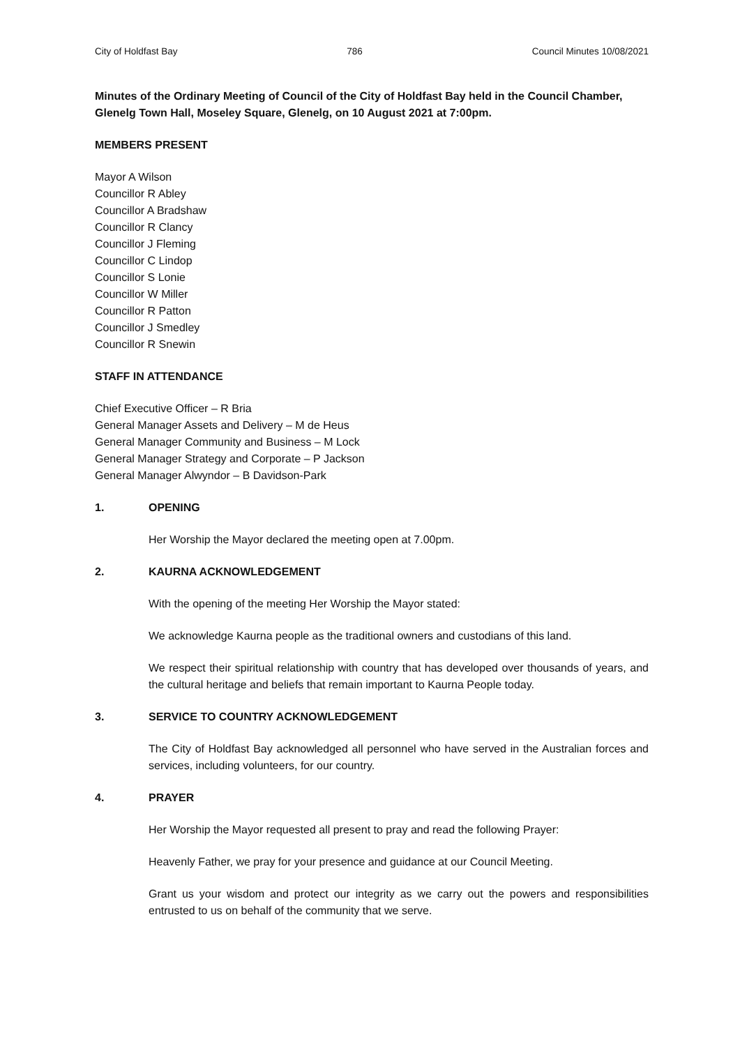City of Holdfast Bay 786 Council Minutes 10/08/2021
Minutes of the Ordinary Meeting of Council of the City of Holdfast Bay held in the Council Chamber, Glenelg Town Hall, Moseley Square, Glenelg, on 10 August 2021 at 7:00pm.
MEMBERS PRESENT
Mayor A Wilson
Councillor R Abley
Councillor A Bradshaw
Councillor R Clancy
Councillor J Fleming
Councillor C Lindop
Councillor S Lonie
Councillor W Miller
Councillor R Patton
Councillor J Smedley
Councillor R Snewin
STAFF IN ATTENDANCE
Chief Executive Officer – R Bria
General Manager Assets and Delivery – M de Heus
General Manager Community and Business – M Lock
General Manager Strategy and Corporate – P Jackson
General Manager Alwyndor – B Davidson-Park
1. OPENING
Her Worship the Mayor declared the meeting open at 7.00pm.
2. KAURNA ACKNOWLEDGEMENT
With the opening of the meeting Her Worship the Mayor stated:
We acknowledge Kaurna people as the traditional owners and custodians of this land.
We respect their spiritual relationship with country that has developed over thousands of years, and the cultural heritage and beliefs that remain important to Kaurna People today.
3. SERVICE TO COUNTRY ACKNOWLEDGEMENT
The City of Holdfast Bay acknowledged all personnel who have served in the Australian forces and services, including volunteers, for our country.
4. PRAYER
Her Worship the Mayor requested all present to pray and read the following Prayer:
Heavenly Father, we pray for your presence and guidance at our Council Meeting.
Grant us your wisdom and protect our integrity as we carry out the powers and responsibilities entrusted to us on behalf of the community that we serve.